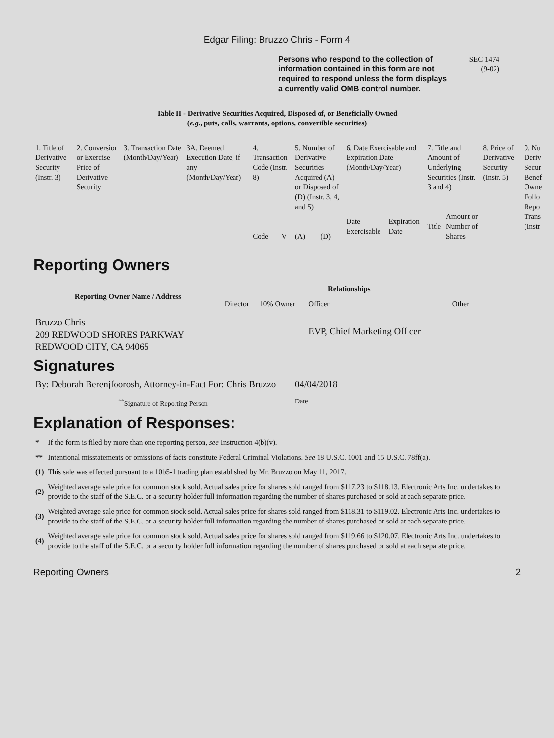Edgar Filing: Bruzzo Chris - Form 4
Persons who respond to the collection of information contained in this form are not required to respond unless the form displays a currently valid OMB control number.
SEC 1474
(9-02)
Table II - Derivative Securities Acquired, Disposed of, or Beneficially Owned
(e.g., puts, calls, warrants, options, convertible securities)
| 1. Title of Derivative Security (Instr. 3) | 2. Conversion or Exercise Price of Derivative Security | 3. Transaction Date (Month/Day/Year) | 3A. Deemed Execution Date, if any (Month/Day/Year) | 4. Transaction Code (Instr. 8) | | 5. Number of Derivative Securities Acquired (A) or Disposed of (D) (Instr. 3, 4, and 5) | | 6. Date Exercisable and Expiration Date (Month/Day/Year) | | 7. Title and Amount of Underlying Securities (Instr. 3 and 4) | | 8. Price of Derivative Security (Instr. 5) | 9. Nu Deriv Secur Benef Owne Follo Repo Trans (Instr |
| --- | --- | --- | --- | --- | --- | --- | --- | --- | --- | --- | --- | --- | --- |
| | | | | Code | V | (A) | (D) | Date Exercisable | Expiration Date | Title | Amount or Number of Shares | | |
Reporting Owners
| Reporting Owner Name / Address | Relationships | | | |
| --- | --- | --- | --- | --- |
| | Director | 10% Owner | Officer | Other |
| Bruzzo Chris 209 REDWOOD SHORES PARKWAY REDWOOD CITY, CA 94065 | | | EVP, Chief Marketing Officer | |
Signatures
| By: Deborah Berenjfoorosh, Attorney-in-Fact For: Chris Bruzzo | 04/04/2018 |
| <sup>**</sup> Signature of Reporting Person | Date |
Explanation of Responses:
| * | If the form is filed by more than one reporting person, see Instruction 4(b)(v). |
| ** | Intentional misstatements or omissions of facts constitute Federal Criminal Violations. See 18 U.S.C. 1001 and 15 U.S.C. 78ff(a). |
| (1) | This sale was effected pursuant to a 10b5-1 trading plan established by Mr. Bruzzo on May 11, 2017. |
| (2) | Weighted average sale price for common stock sold. Actual sales price for shares sold ranged from $117.23 to $118.13. Electronic Arts Inc. undertakes to provide to the staff of the S.E.C. or a security holder full information regarding the number of shares purchased or sold at each separate price. |
| (3) | Weighted average sale price for common stock sold. Actual sales price for shares sold ranged from $118.31 to $119.02. Electronic Arts Inc. undertakes to provide to the staff of the S.E.C. or a security holder full information regarding the number of shares purchased or sold at each separate price. |
| (4) | Weighted average sale price for common stock sold. Actual sales price for shares sold ranged from $119.66 to $120.07. Electronic Arts Inc. undertakes to provide to the staff of the S.E.C. or a security holder full information regarding the number of shares purchased or sold at each separate price. |
Reporting Owners 2